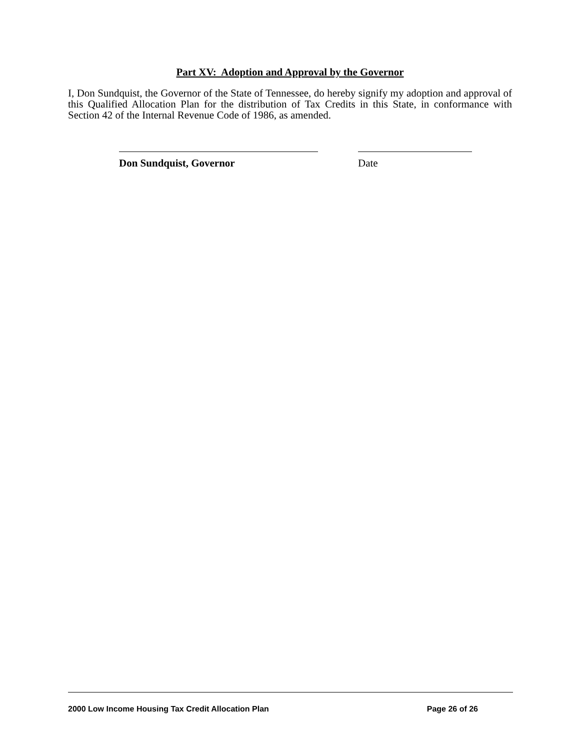Part XV: Adoption and Approval by the Governor
I, Don Sundquist, the Governor of the State of Tennessee, do hereby signify my adoption and approval of this Qualified Allocation Plan for the distribution of Tax Credits in this State, in conformance with Section 42 of the Internal Revenue Code of 1986, as amended.
Don Sundquist, Governor Date
2000 Low Income Housing Tax Credit Allocation Plan Page 26 of 26